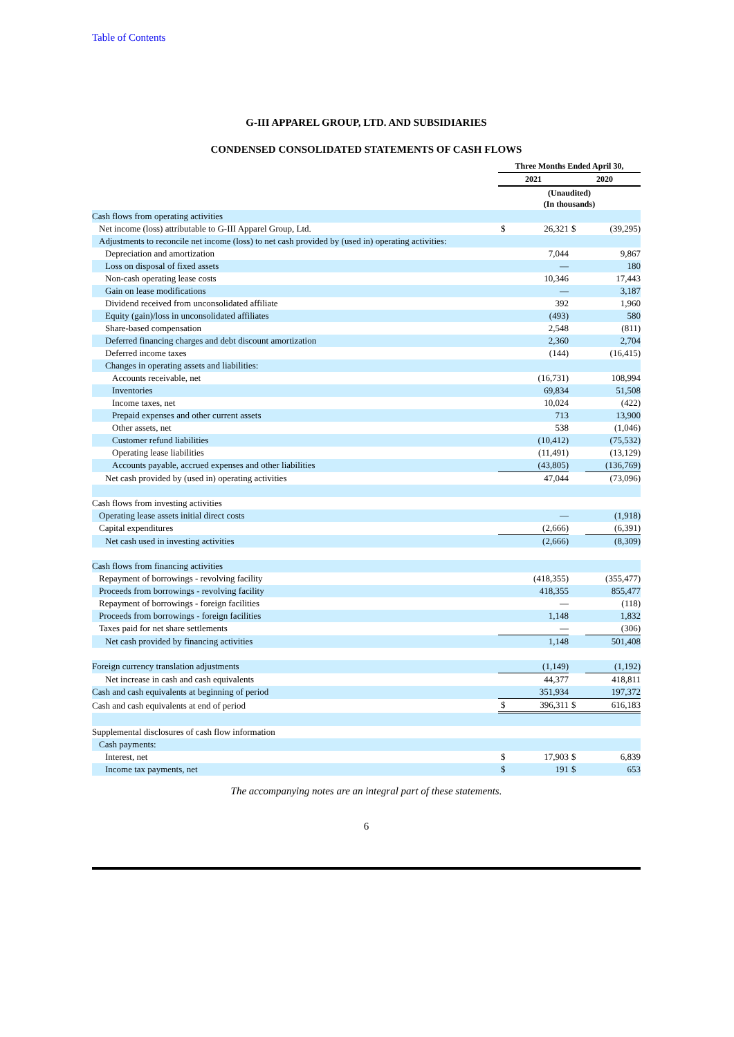Table of Contents
G-III APPAREL GROUP, LTD. AND SUBSIDIARIES
CONDENSED CONSOLIDATED STATEMENTS OF CASH FLOWS
| | Three Months Ended April 30, | | | |
| --- | --- | --- | --- | --- |
| | 2021 | | 2020 | |
| | (Unaudited) (In thousands) | | | |
| Cash flows from operating activities | | | | |
| Net income (loss) attributable to G-III Apparel Group, Ltd. | $ | 26,321 | $ | (39,295) |
| Adjustments to reconcile net income (loss) to net cash provided by (used in) operating activities: | | | | |
| Depreciation and amortization | | 7,044 | | 9,867 |
| Loss on disposal of fixed assets | | — | | 180 |
| Non-cash operating lease costs | | 10,346 | | 17,443 |
| Gain on lease modifications | | — | | 3,187 |
| Dividend received from unconsolidated affiliate | | 392 | | 1,960 |
| Equity (gain)/loss in unconsolidated affiliates | | (493) | | 580 |
| Share-based compensation | | 2,548 | | (811) |
| Deferred financing charges and debt discount amortization | | 2,360 | | 2,704 |
| Deferred income taxes | | (144) | | (16,415) |
| Changes in operating assets and liabilities: | | | | |
| Accounts receivable, net | | (16,731) | | 108,994 |
| Inventories | | 69,834 | | 51,508 |
| Income taxes, net | | 10,024 | | (422) |
| Prepaid expenses and other current assets | | 713 | | 13,900 |
| Other assets, net | | 538 | | (1,046) |
| Customer refund liabilities | | (10,412) | | (75,532) |
| Operating lease liabilities | | (11,491) | | (13,129) |
| Accounts payable, accrued expenses and other liabilities | | (43,805) | | (136,769) |
| Net cash provided by (used in) operating activities | | 47,044 | | (73,096) |
| Cash flows from investing activities | | | | |
| Operating lease assets initial direct costs | | — | | (1,918) |
| Capital expenditures | | (2,666) | | (6,391) |
| Net cash used in investing activities | | (2,666) | | (8,309) |
| Cash flows from financing activities | | | | |
| Repayment of borrowings - revolving facility | | (418,355) | | (355,477) |
| Proceeds from borrowings - revolving facility | | 418,355 | | 855,477 |
| Repayment of borrowings - foreign facilities | | — | | (118) |
| Proceeds from borrowings - foreign facilities | | 1,148 | | 1,832 |
| Taxes paid for net share settlements | | — | | (306) |
| Net cash provided by financing activities | | 1,148 | | 501,408 |
| Foreign currency translation adjustments | | (1,149) | | (1,192) |
| Net increase in cash and cash equivalents | | 44,377 | | 418,811 |
| Cash and cash equivalents at beginning of period | | 351,934 | | 197,372 |
| Cash and cash equivalents at end of period | $ | 396,311 | $ | 616,183 |
| Supplemental disclosures of cash flow information | | | | |
| Cash payments: | | | | |
| Interest, net | $ | 17,903 | $ | 6,839 |
| Income tax payments, net | $ | 191 | $ | 653 |
The accompanying notes are an integral part of these statements.
6